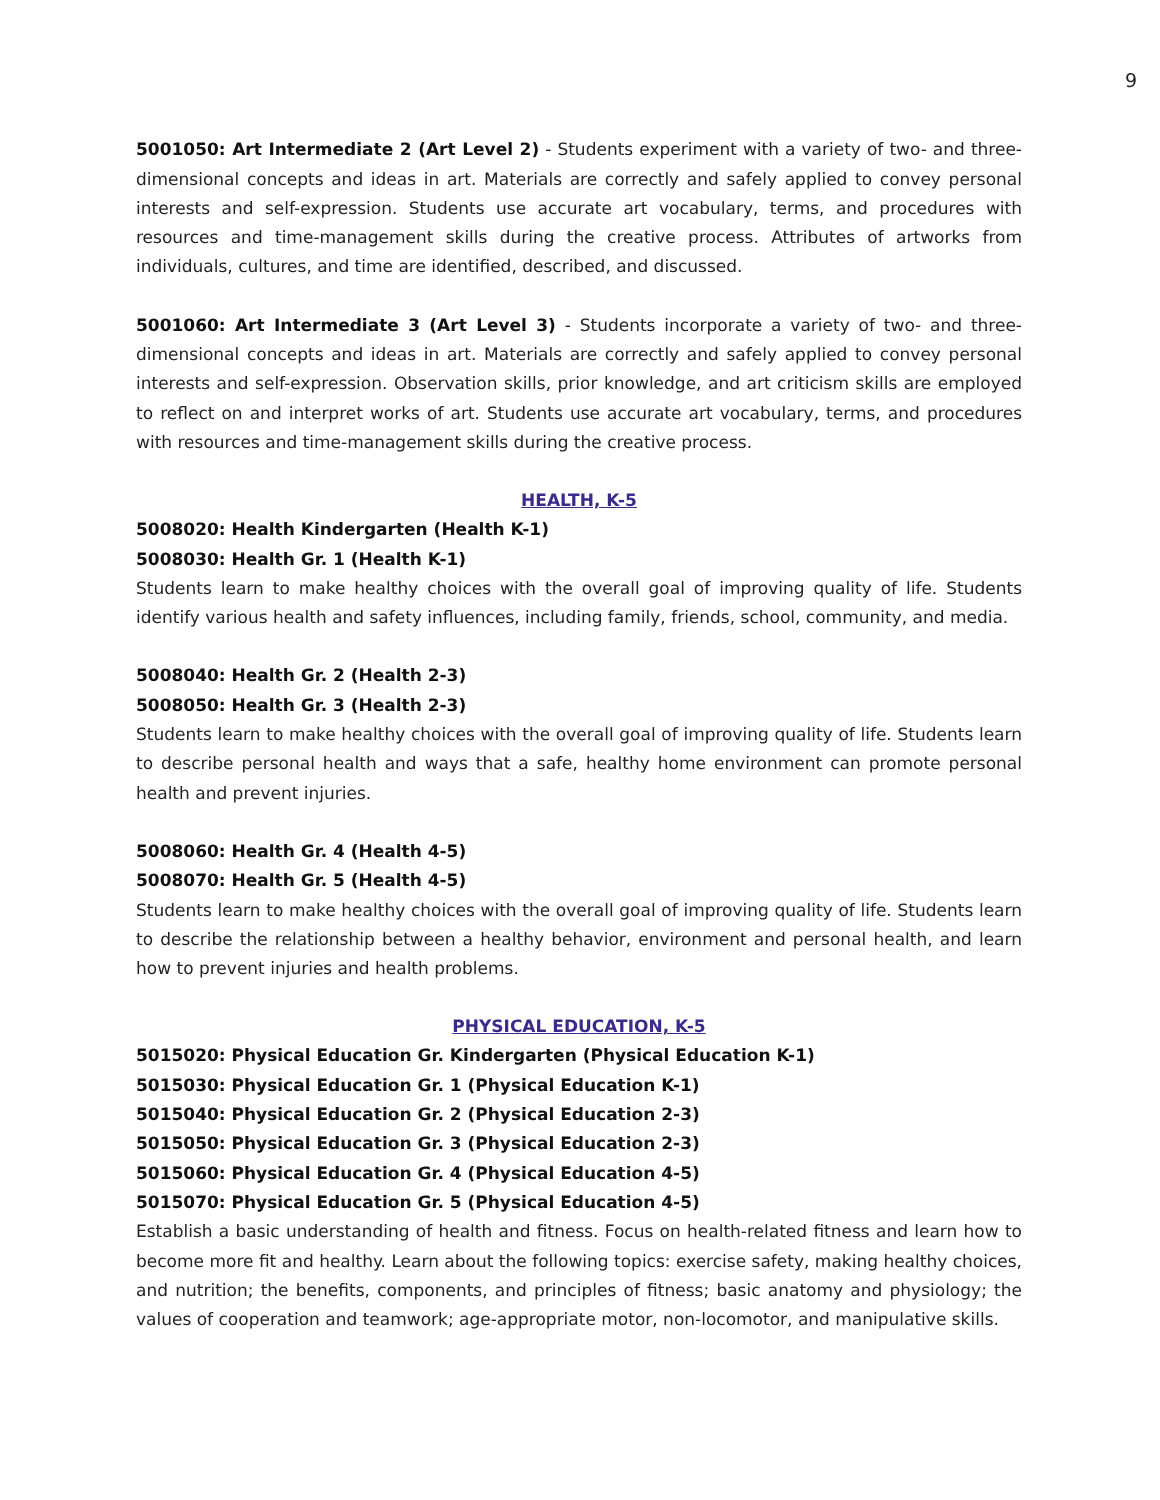9
5001050: Art Intermediate 2 (Art Level 2) - Students experiment with a variety of two- and three-dimensional concepts and ideas in art. Materials are correctly and safely applied to convey personal interests and self-expression. Students use accurate art vocabulary, terms, and procedures with resources and time-management skills during the creative process. Attributes of artworks from individuals, cultures, and time are identified, described, and discussed.
5001060: Art Intermediate 3 (Art Level 3) - Students incorporate a variety of two- and three-dimensional concepts and ideas in art. Materials are correctly and safely applied to convey personal interests and self-expression. Observation skills, prior knowledge, and art criticism skills are employed to reflect on and interpret works of art. Students use accurate art vocabulary, terms, and procedures with resources and time-management skills during the creative process.
HEALTH, K-5
5008020: Health Kindergarten (Health K-1)
5008030: Health Gr. 1 (Health K-1)
Students learn to make healthy choices with the overall goal of improving quality of life. Students identify various health and safety influences, including family, friends, school, community, and media.
5008040: Health Gr. 2 (Health 2-3)
5008050: Health Gr. 3 (Health 2-3)
Students learn to make healthy choices with the overall goal of improving quality of life. Students learn to describe personal health and ways that a safe, healthy home environment can promote personal health and prevent injuries.
5008060: Health Gr. 4 (Health 4-5)
5008070: Health Gr. 5 (Health 4-5)
Students learn to make healthy choices with the overall goal of improving quality of life. Students learn to describe the relationship between a healthy behavior, environment and personal health, and learn how to prevent injuries and health problems.
PHYSICAL EDUCATION, K-5
5015020: Physical Education Gr. Kindergarten (Physical Education K-1)
5015030: Physical Education Gr. 1 (Physical Education K-1)
5015040: Physical Education Gr. 2 (Physical Education 2-3)
5015050: Physical Education Gr. 3 (Physical Education 2-3)
5015060: Physical Education Gr. 4 (Physical Education 4-5)
5015070: Physical Education Gr. 5 (Physical Education 4-5)
Establish a basic understanding of health and fitness. Focus on health-related fitness and learn how to become more fit and healthy. Learn about the following topics: exercise safety, making healthy choices, and nutrition; the benefits, components, and principles of fitness; basic anatomy and physiology; the values of cooperation and teamwork; age-appropriate motor, non-locomotor, and manipulative skills.